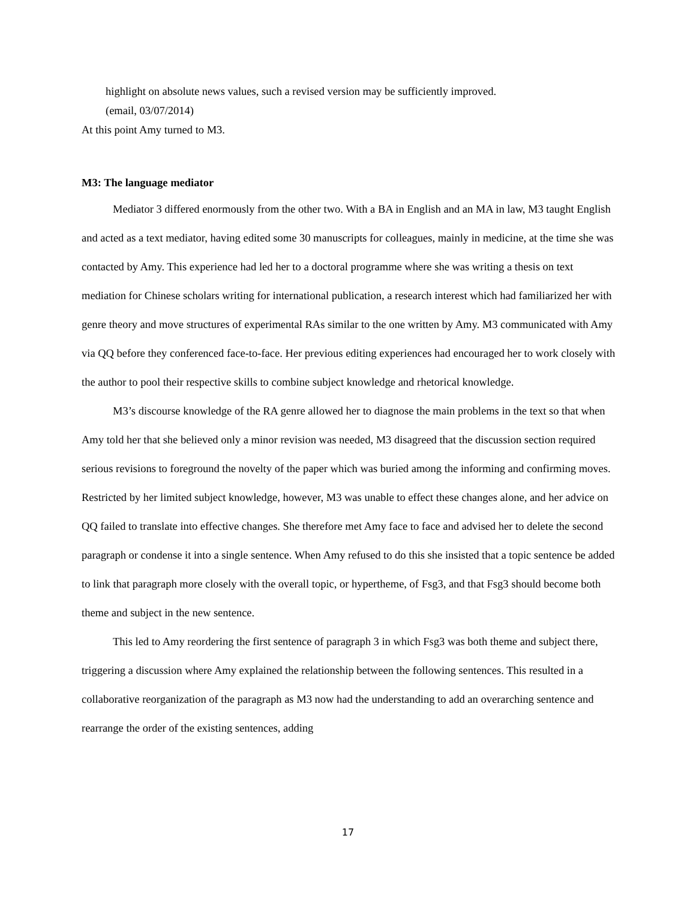highlight on absolute news values, such a revised version may be sufficiently improved.
(email, 03/07/2014)
At this point Amy turned to M3.
M3: The language mediator
Mediator 3 differed enormously from the other two. With a BA in English and an MA in law, M3 taught English and acted as a text mediator, having edited some 30 manuscripts for colleagues, mainly in medicine, at the time she was contacted by Amy. This experience had led her to a doctoral programme where she was writing a thesis on text mediation for Chinese scholars writing for international publication, a research interest which had familiarized her with genre theory and move structures of experimental RAs similar to the one written by Amy. M3 communicated with Amy via QQ before they conferenced face-to-face. Her previous editing experiences had encouraged her to work closely with the author to pool their respective skills to combine subject knowledge and rhetorical knowledge.
M3’s discourse knowledge of the RA genre allowed her to diagnose the main problems in the text so that when Amy told her that she believed only a minor revision was needed, M3 disagreed that the discussion section required serious revisions to foreground the novelty of the paper which was buried among the informing and confirming moves. Restricted by her limited subject knowledge, however, M3 was unable to effect these changes alone, and her advice on QQ failed to translate into effective changes. She therefore met Amy face to face and advised her to delete the second paragraph or condense it into a single sentence. When Amy refused to do this she insisted that a topic sentence be added to link that paragraph more closely with the overall topic, or hypertheme, of Fsg3, and that Fsg3 should become both theme and subject in the new sentence.
This led to Amy reordering the first sentence of paragraph 3 in which Fsg3 was both theme and subject there, triggering a discussion where Amy explained the relationship between the following sentences. This resulted in a collaborative reorganization of the paragraph as M3 now had the understanding to add an overarching sentence and rearrange the order of the existing sentences, adding
17